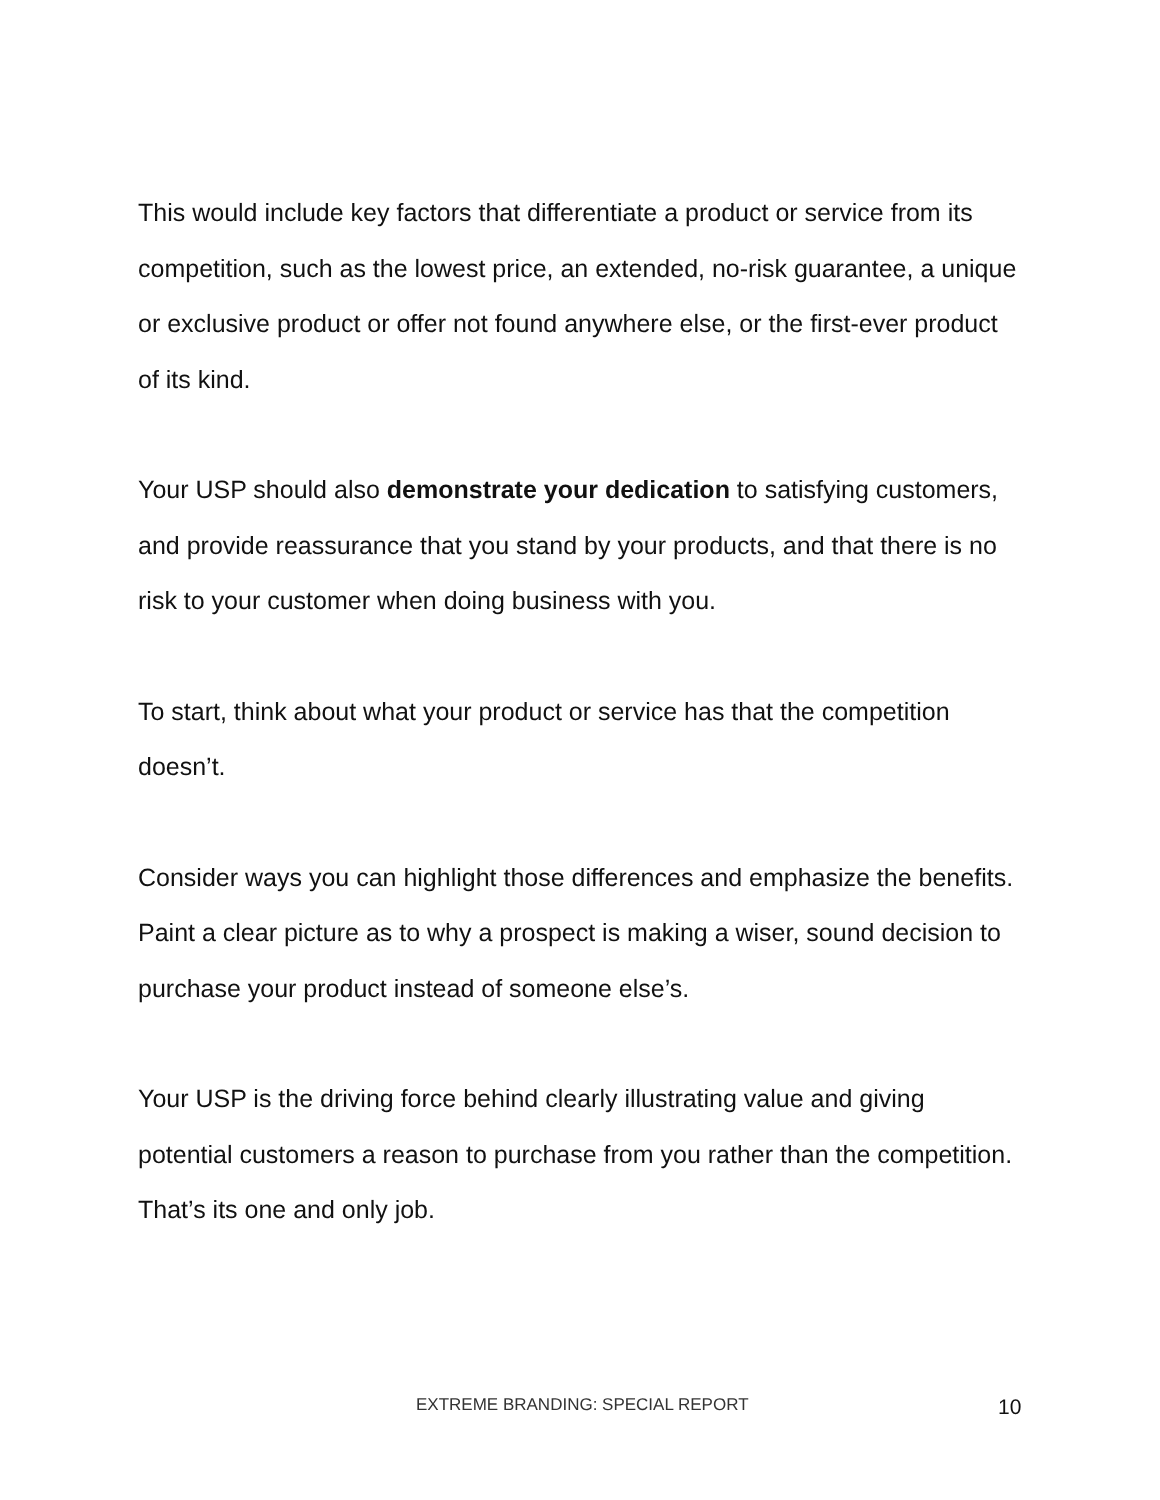This would include key factors that differentiate a product or service from its competition, such as the lowest price, an extended, no-risk guarantee, a unique or exclusive product or offer not found anywhere else, or the first-ever product of its kind.
Your USP should also demonstrate your dedication to satisfying customers, and provide reassurance that you stand by your products, and that there is no risk to your customer when doing business with you.
To start, think about what your product or service has that the competition doesn’t.
Consider ways you can highlight those differences and emphasize the benefits. Paint a clear picture as to why a prospect is making a wiser, sound decision to purchase your product instead of someone else’s.
Your USP is the driving force behind clearly illustrating value and giving potential customers a reason to purchase from you rather than the competition. That’s its one and only job.
EXTREME BRANDING: SPECIAL REPORT 10